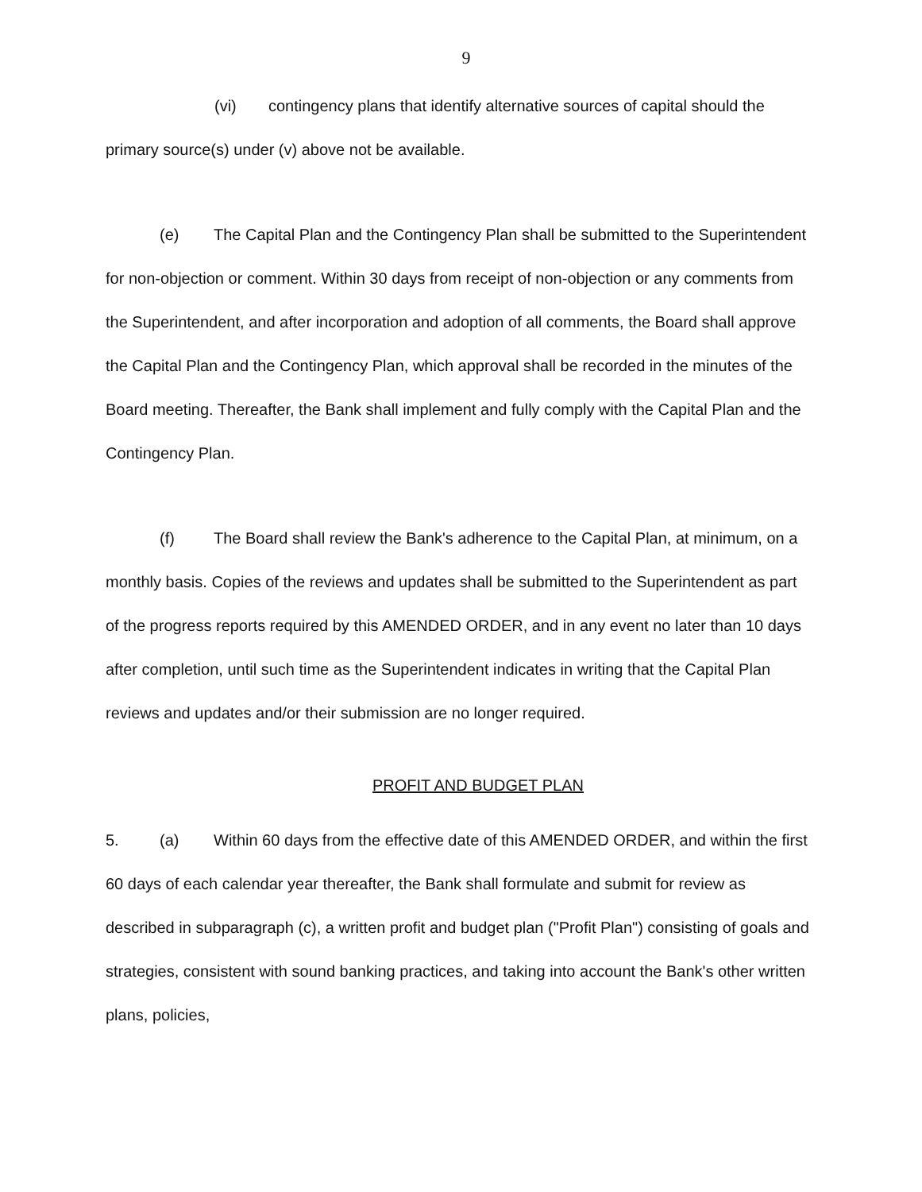9
(vi) contingency plans that identify alternative sources of capital should the primary source(s) under (v) above not be available.
(e) The Capital Plan and the Contingency Plan shall be submitted to the Superintendent for non-objection or comment. Within 30 days from receipt of non-objection or any comments from the Superintendent, and after incorporation and adoption of all comments, the Board shall approve the Capital Plan and the Contingency Plan, which approval shall be recorded in the minutes of the Board meeting. Thereafter, the Bank shall implement and fully comply with the Capital Plan and the Contingency Plan.
(f) The Board shall review the Bank's adherence to the Capital Plan, at minimum, on a monthly basis. Copies of the reviews and updates shall be submitted to the Superintendent as part of the progress reports required by this AMENDED ORDER, and in any event no later than 10 days after completion, until such time as the Superintendent indicates in writing that the Capital Plan reviews and updates and/or their submission are no longer required.
PROFIT AND BUDGET PLAN
5. (a) Within 60 days from the effective date of this AMENDED ORDER, and within the first 60 days of each calendar year thereafter, the Bank shall formulate and submit for review as described in subparagraph (c), a written profit and budget plan ("Profit Plan") consisting of goals and strategies, consistent with sound banking practices, and taking into account the Bank's other written plans, policies,